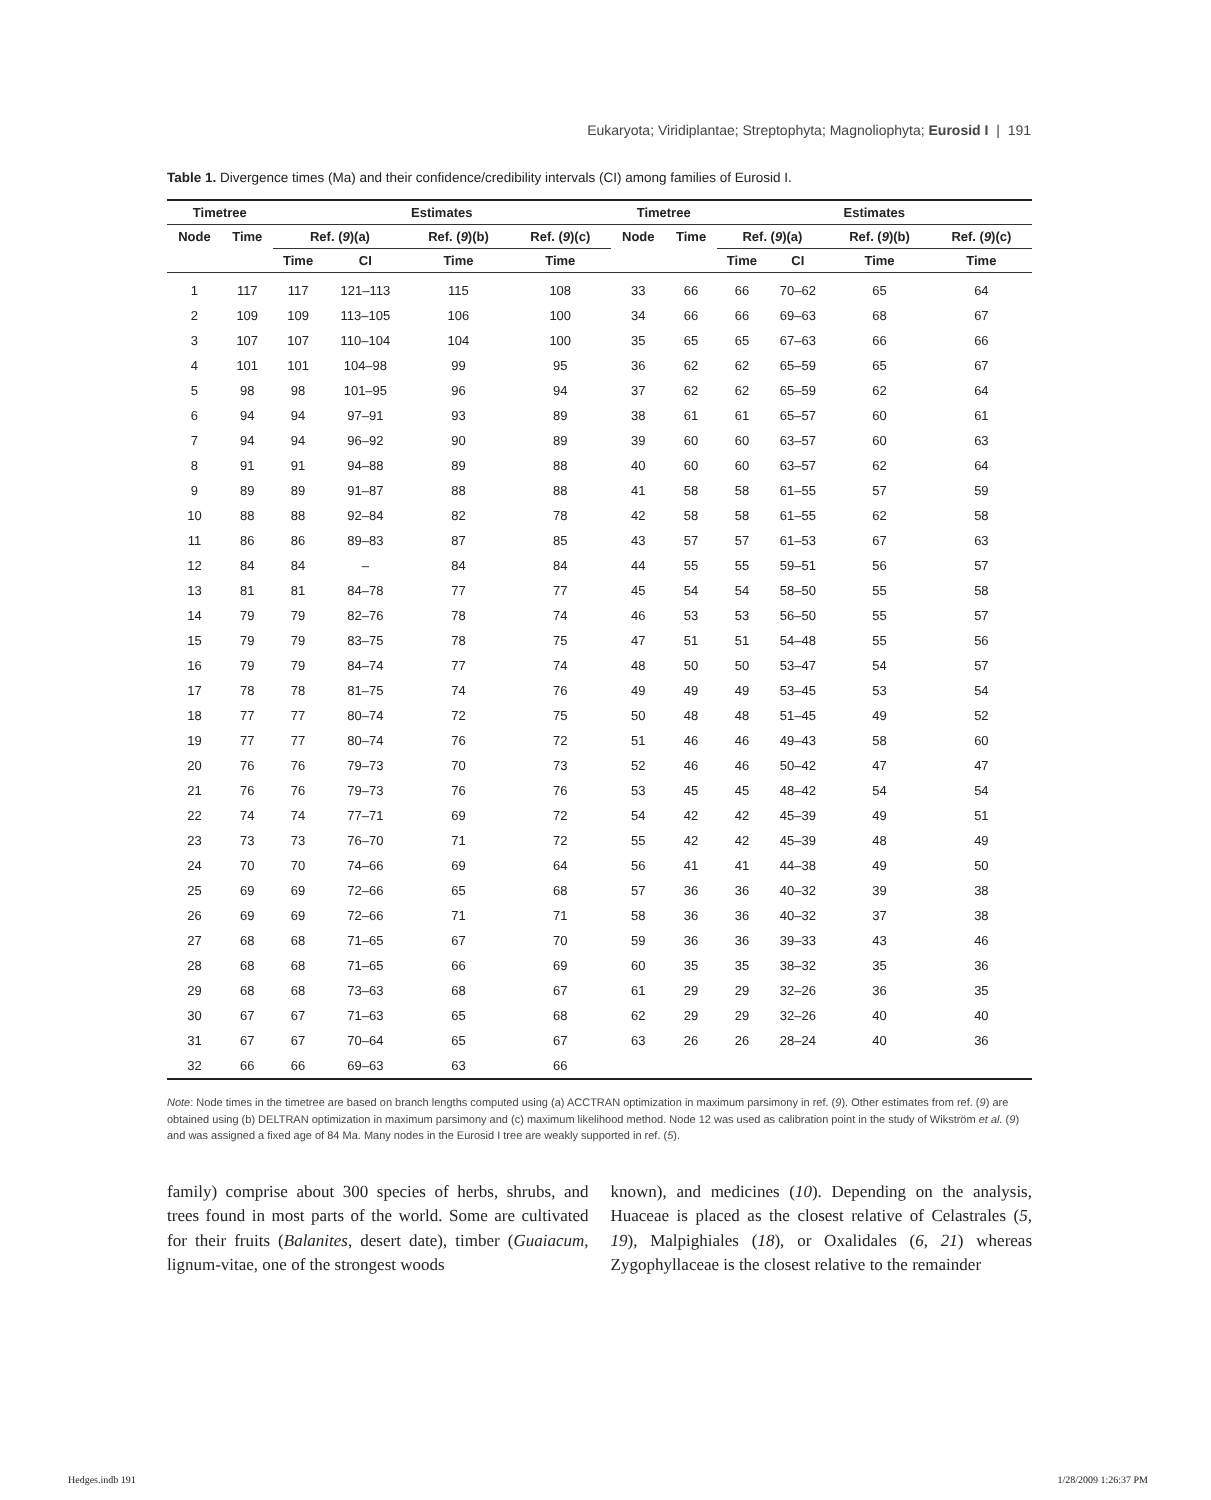Eukaryota; Viridiplantae; Streptophyta; Magnoliophyta; Eurosid I | 191
Table 1. Divergence times (Ma) and their confidence/credibility intervals (CI) among families of Eurosid I.
| Timetree | | | Estimates | | | | | Timetree | | | Estimates | | | |
| --- | --- | --- | --- | --- | --- | --- | --- | --- | --- | --- | --- | --- | --- | --- |
| Node | Time | | Ref. ( 9 )(a) | | Ref. ( 9 )(b) | Ref. ( 9 )(c) | | Node | Time | | Ref. ( 9 )(a) | | Ref. ( 9 )(b) | Ref. ( 9 )(c) |
| | | | Time | CI | Time | Time | | | | | Time | CI | Time | Time |
| 1 | 117 | | 117 | 121–113 | 115 | 108 | | 33 | 66 | | 66 | 70–62 | 65 | 64 |
| 2 | 109 | | 109 | 113–105 | 106 | 100 | | 34 | 66 | | 66 | 69–63 | 68 | 67 |
| 3 | 107 | | 107 | 110–104 | 104 | 100 | | 35 | 65 | | 65 | 67–63 | 66 | 66 |
| 4 | 101 | | 101 | 104–98 | 99 | 95 | | 36 | 62 | | 62 | 65–59 | 65 | 67 |
| 5 | 98 | | 98 | 101–95 | 96 | 94 | | 37 | 62 | | 62 | 65–59 | 62 | 64 |
| 6 | 94 | | 94 | 97–91 | 93 | 89 | | 38 | 61 | | 61 | 65–57 | 60 | 61 |
| 7 | 94 | | 94 | 96–92 | 90 | 89 | | 39 | 60 | | 60 | 63–57 | 60 | 63 |
| 8 | 91 | | 91 | 94–88 | 89 | 88 | | 40 | 60 | | 60 | 63–57 | 62 | 64 |
| 9 | 89 | | 89 | 91–87 | 88 | 88 | | 41 | 58 | | 58 | 61–55 | 57 | 59 |
| 10 | 88 | | 88 | 92–84 | 82 | 78 | | 42 | 58 | | 58 | 61–55 | 62 | 58 |
| 11 | 86 | | 86 | 89–83 | 87 | 85 | | 43 | 57 | | 57 | 61–53 | 67 | 63 |
| 12 | 84 | | 84 | – | 84 | 84 | | 44 | 55 | | 55 | 59–51 | 56 | 57 |
| 13 | 81 | | 81 | 84–78 | 77 | 77 | | 45 | 54 | | 54 | 58–50 | 55 | 58 |
| 14 | 79 | | 79 | 82–76 | 78 | 74 | | 46 | 53 | | 53 | 56–50 | 55 | 57 |
| 15 | 79 | | 79 | 83–75 | 78 | 75 | | 47 | 51 | | 51 | 54–48 | 55 | 56 |
| 16 | 79 | | 79 | 84–74 | 77 | 74 | | 48 | 50 | | 50 | 53–47 | 54 | 57 |
| 17 | 78 | | 78 | 81–75 | 74 | 76 | | 49 | 49 | | 49 | 53–45 | 53 | 54 |
| 18 | 77 | | 77 | 80–74 | 72 | 75 | | 50 | 48 | | 48 | 51–45 | 49 | 52 |
| 19 | 77 | | 77 | 80–74 | 76 | 72 | | 51 | 46 | | 46 | 49–43 | 58 | 60 |
| 20 | 76 | | 76 | 79–73 | 70 | 73 | | 52 | 46 | | 46 | 50–42 | 47 | 47 |
| 21 | 76 | | 76 | 79–73 | 76 | 76 | | 53 | 45 | | 45 | 48–42 | 54 | 54 |
| 22 | 74 | | 74 | 77–71 | 69 | 72 | | 54 | 42 | | 42 | 45–39 | 49 | 51 |
| 23 | 73 | | 73 | 76–70 | 71 | 72 | | 55 | 42 | | 42 | 45–39 | 48 | 49 |
| 24 | 70 | | 70 | 74–66 | 69 | 64 | | 56 | 41 | | 41 | 44–38 | 49 | 50 |
| 25 | 69 | | 69 | 72–66 | 65 | 68 | | 57 | 36 | | 36 | 40–32 | 39 | 38 |
| 26 | 69 | | 69 | 72–66 | 71 | 71 | | 58 | 36 | | 36 | 40–32 | 37 | 38 |
| 27 | 68 | | 68 | 71–65 | 67 | 70 | | 59 | 36 | | 36 | 39–33 | 43 | 46 |
| 28 | 68 | | 68 | 71–65 | 66 | 69 | | 60 | 35 | | 35 | 38–32 | 35 | 36 |
| 29 | 68 | | 68 | 73–63 | 68 | 67 | | 61 | 29 | | 29 | 32–26 | 36 | 35 |
| 30 | 67 | | 67 | 71–63 | 65 | 68 | | 62 | 29 | | 29 | 32–26 | 40 | 40 |
| 31 | 67 | | 67 | 70–64 | 65 | 67 | | 63 | 26 | | 26 | 28–24 | 40 | 36 |
| 32 | 66 | | 66 | 69–63 | 63 | 66 | | | | | | | | |
Note: Node times in the timetree are based on branch lengths computed using (a) ACCTRAN optimization in maximum parsimony in ref. (9). Other estimates from ref. (9) are obtained using (b) DELTRAN optimization in maximum parsimony and (c) maximum likelihood method. Node 12 was used as calibration point in the study of Wikström et al. (9) and was assigned a fixed age of 84 Ma. Many nodes in the Eurosid I tree are weakly supported in ref. (5).
family) comprise about 300 species of herbs, shrubs, and trees found in most parts of the world. Some are cultivated for their fruits (Balanites, desert date), timber (Guaiacum, lignum-vitae, one of the strongest woods
known), and medicines (10). Depending on the analysis, Huaceae is placed as the closest relative of Celastrales (5, 19), Malpighiales (18), or Oxalidales (6, 21) whereas Zygophyllaceae is the closest relative to the remainder
Hedges.indb 191 1/28/2009 1:26:37 PM